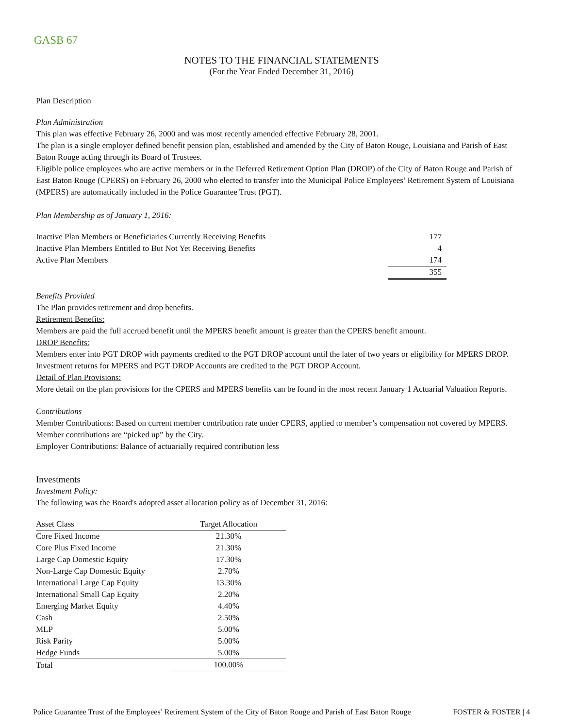GASB 67
NOTES TO THE FINANCIAL STATEMENTS
(For the Year Ended December 31, 2016)
Plan Description
Plan Administration
This plan was effective February 26, 2000 and was most recently amended effective February 28, 2001.
The plan is a single employer defined benefit pension plan, established and amended by the City of Baton Rouge, Louisiana and Parish of East Baton Rouge acting through its Board of Trustees.
Eligible police employees who are active members or in the Deferred Retirement Option Plan (DROP) of the City of Baton Rouge and Parish of East Baton Rouge (CPERS) on February 26, 2000 who elected to transfer into the Municipal Police Employees’ Retirement System of Louisiana (MPERS) are automatically included in the Police Guarantee Trust (PGT).
Plan Membership as of January 1, 2016:
| Inactive Plan Members or Beneficiaries Currently Receiving Benefits | 177 |
| Inactive Plan Members Entitled to But Not Yet Receiving Benefits | 4 |
| Active Plan Members | 174 |
| | 355 |
Benefits Provided
The Plan provides retirement and drop benefits.
Retirement Benefits:
Members are paid the full accrued benefit until the MPERS benefit amount is greater than the CPERS benefit amount.
DROP Benefits:
Members enter into PGT DROP with payments credited to the PGT DROP account until the later of two years or eligibility for MPERS DROP. Investment returns for MPERS and PGT DROP Accounts are credited to the PGT DROP Account.
Detail of Plan Provisions:
More detail on the plan provisions for the CPERS and MPERS benefits can be found in the most recent January 1 Actuarial Valuation Reports.
Contributions
Member Contributions: Based on current member contribution rate under CPERS, applied to member’s compensation not covered by MPERS. Member contributions are “picked up” by the City.
Employer Contributions: Balance of actuarially required contribution less
Investments
Investment Policy:
The following was the Board's adopted asset allocation policy as of December 31, 2016:
| Asset Class | Target Allocation |
| --- | --- |
| Core Fixed Income | 21.30% |
| Core Plus Fixed Income | 21.30% |
| Large Cap Domestic Equity | 17.30% |
| Non-Large Cap Domestic Equity | 2.70% |
| International Large Cap Equity | 13.30% |
| International Small Cap Equity | 2.20% |
| Emerging Market Equity | 4.40% |
| Cash | 2.50% |
| MLP | 5.00% |
| Risk Parity | 5.00% |
| Hedge Funds | 5.00% |
| Total | 100.00% |
Police Guarantee Trust of the Employees’ Retirement System of the City of Baton Rouge and Parish of East Baton Rouge FOSTER & FOSTER | 4